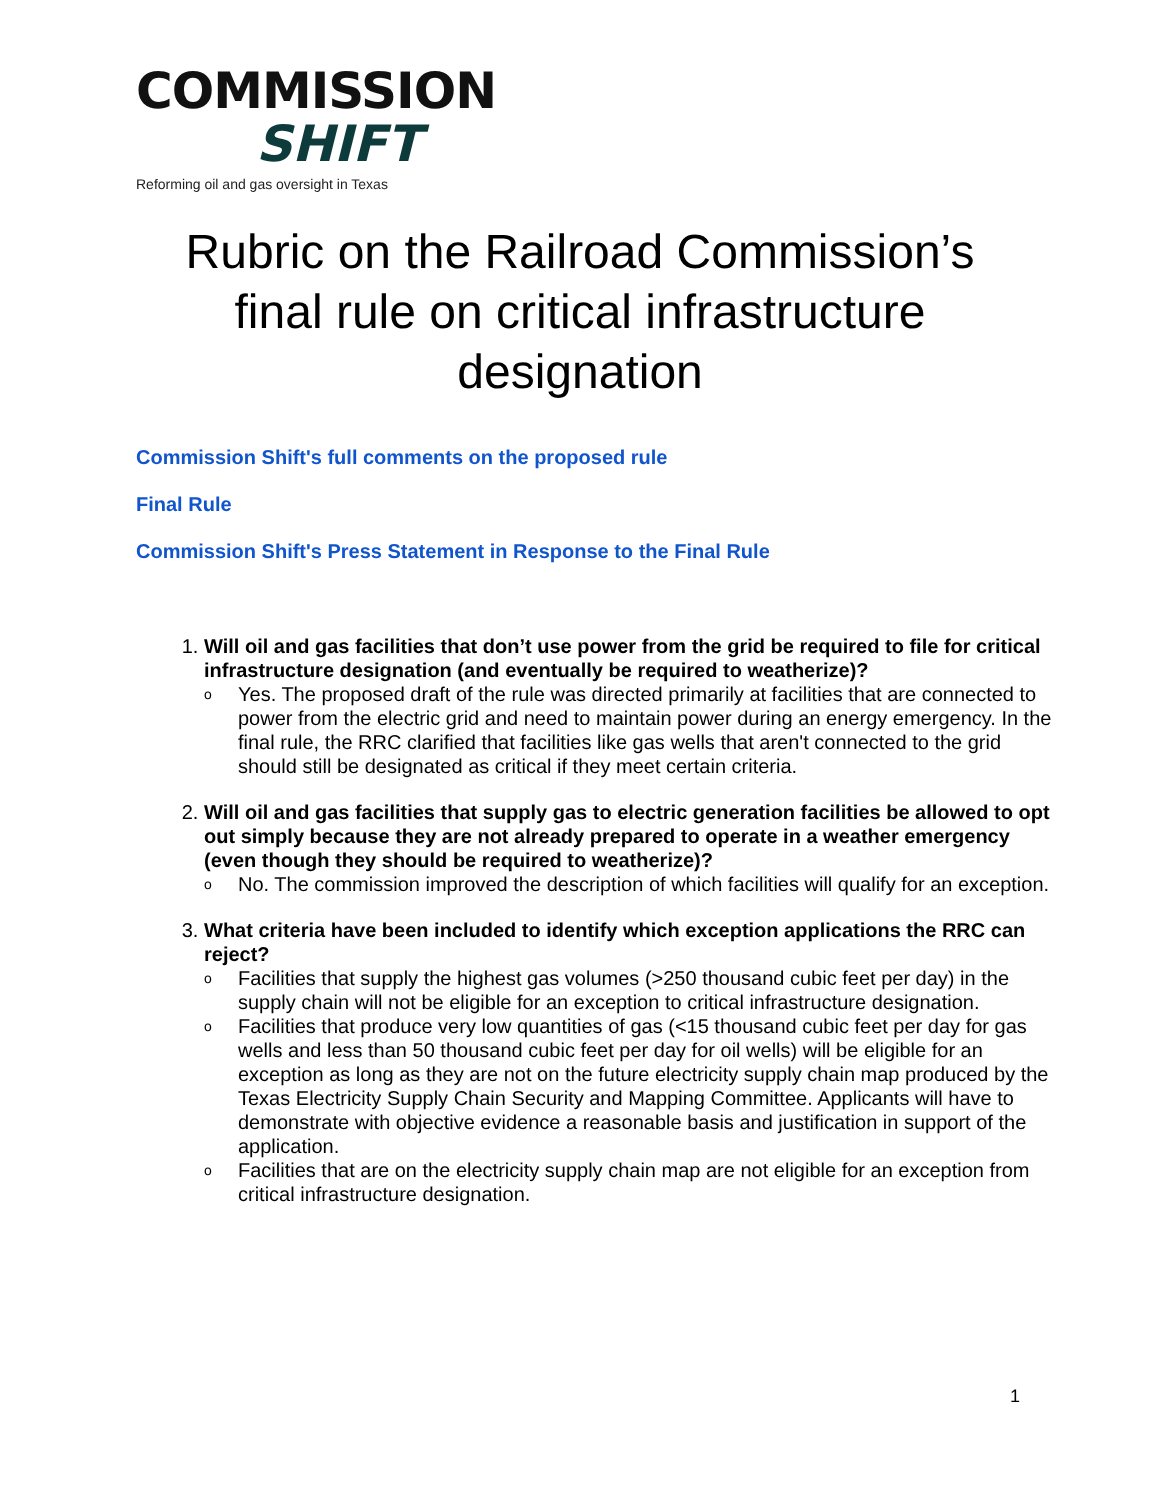COMMISSION
SHIFT
Reforming oil and gas oversight in Texas
Rubric on the Railroad Commission’s final rule on critical infrastructure designation
Commission Shift's full comments on the proposed rule
Final Rule
Commission Shift's Press Statement in Response to the Final Rule
1.
Will oil and gas facilities that don’t use power from the grid be required to file for critical infrastructure designation (and eventually be required to weatherize)?
o Yes. The proposed draft of the rule was directed primarily at facilities that are connected to power from the electric grid and need to maintain power during an energy emergency. In the final rule, the RRC clarified that facilities like gas wells that aren't connected to the grid should still be designated as critical if they meet certain criteria.
2.
Will oil and gas facilities that supply gas to electric generation facilities be allowed to opt out simply because they are not already prepared to operate in a weather emergency (even though they should be required to weatherize)?
o No. The commission improved the description of which facilities will qualify for an exception.
3.
What criteria have been included to identify which exception applications the RRC can reject?
o Facilities that supply the highest gas volumes (>250 thousand cubic feet per day) in the supply chain will not be eligible for an exception to critical infrastructure designation.
o Facilities that produce very low quantities of gas (<15 thousand cubic feet per day for gas wells and less than 50 thousand cubic feet per day for oil wells) will be eligible for an exception as long as they are not on the future electricity supply chain map produced by the Texas Electricity Supply Chain Security and Mapping Committee. Applicants will have to demonstrate with objective evidence a reasonable basis and justification in support of the application.
o Facilities that are on the electricity supply chain map are not eligible for an exception from critical infrastructure designation.
1